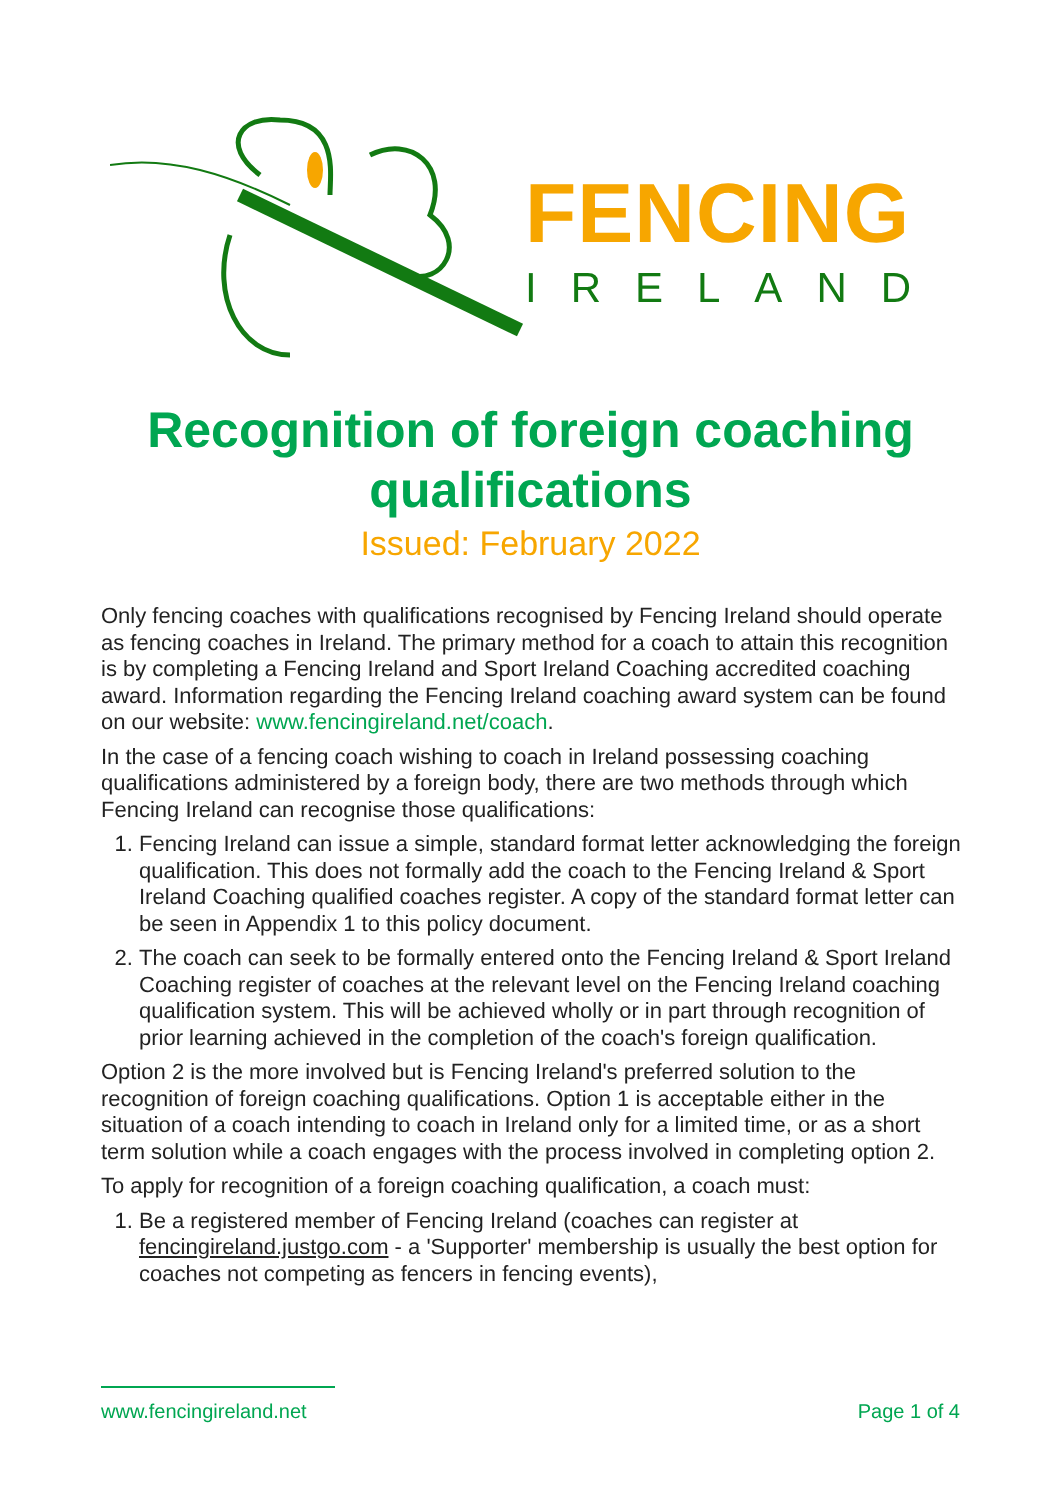FENCING
IRELAND
Recognition of foreign coaching
qualifications
Issued: February 2022
Only fencing coaches with qualifications recognised by Fencing Ireland should operate as fencing coaches in Ireland. The primary method for a coach to attain this recognition is by completing a Fencing Ireland and Sport Ireland Coaching accredited coaching award. Information regarding the Fencing Ireland coaching award system can be found on our website: www.fencingireland.net/coach.
In the case of a fencing coach wishing to coach in Ireland possessing coaching qualifications administered by a foreign body, there are two methods through which Fencing Ireland can recognise those qualifications:
1. Fencing Ireland can issue a simple, standard format letter acknowledging the foreign qualification. This does not formally add the coach to the Fencing Ireland & Sport Ireland Coaching qualified coaches register. A copy of the standard format letter can be seen in Appendix 1 to this policy document.
2. The coach can seek to be formally entered onto the Fencing Ireland & Sport Ireland Coaching register of coaches at the relevant level on the Fencing Ireland coaching qualification system. This will be achieved wholly or in part through recognition of prior learning achieved in the completion of the coach's foreign qualification.
Option 2 is the more involved but is Fencing Ireland's preferred solution to the recognition of foreign coaching qualifications. Option 1 is acceptable either in the situation of a coach intending to coach in Ireland only for a limited time, or as a short term solution while a coach engages with the process involved in completing option 2.
To apply for recognition of a foreign coaching qualification, a coach must:
1. Be a registered member of Fencing Ireland (coaches can register at fencingireland.justgo.com - a 'Supporter' membership is usually the best option for coaches not competing as fencers in fencing events),
www.fencingireland.net Page 1 of 4